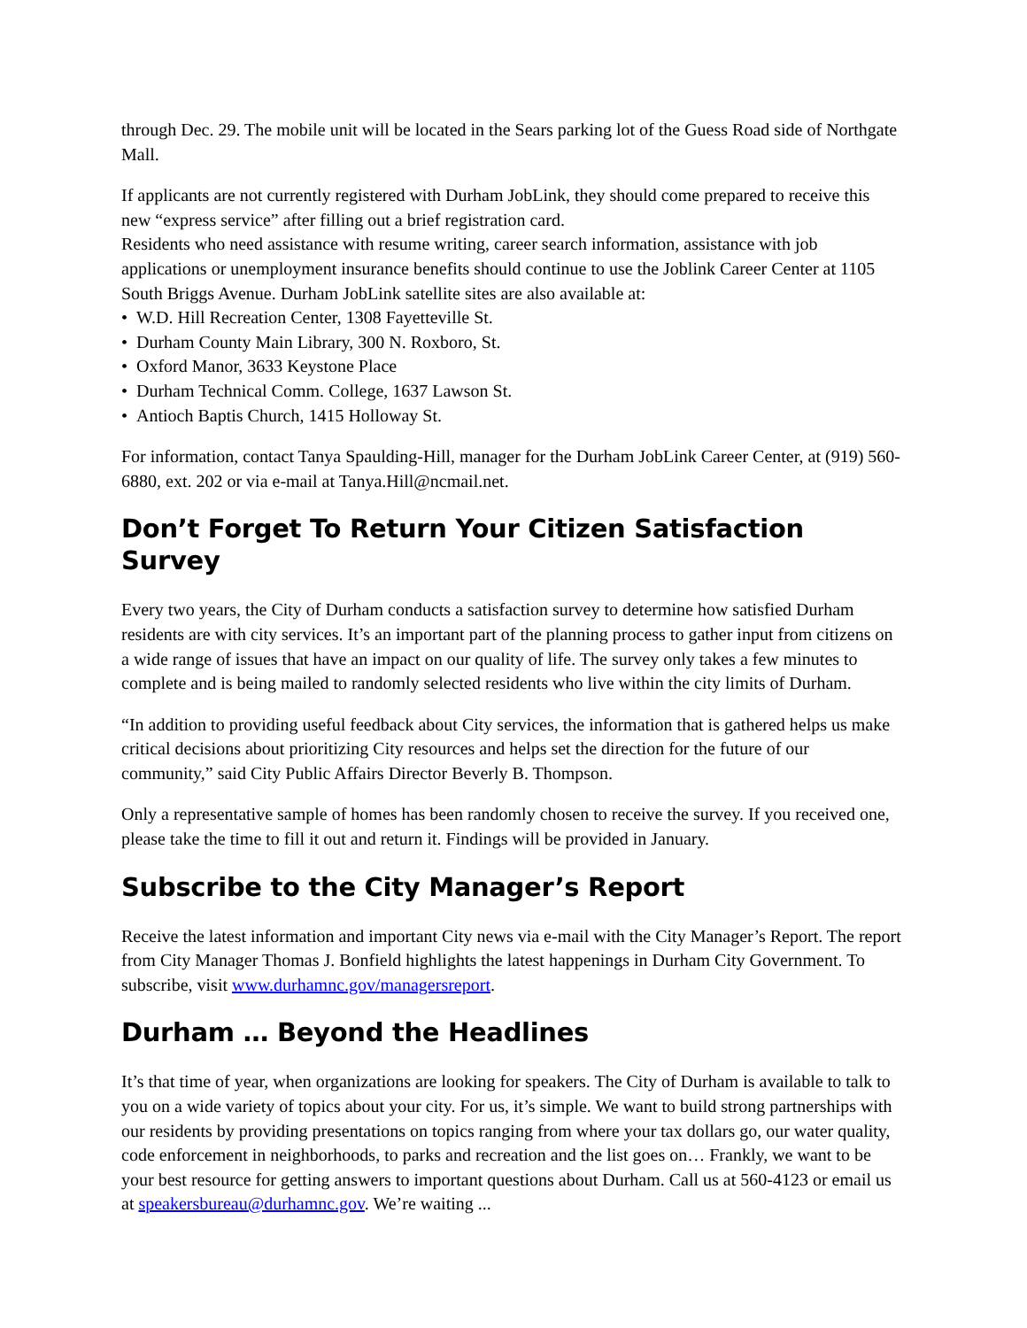through Dec. 29. The mobile unit will be located in the Sears parking lot of the Guess Road side of Northgate Mall.
If applicants are not currently registered with Durham JobLink, they should come prepared to receive this new “express service” after filling out a brief registration card.
Residents who need assistance with resume writing, career search information, assistance with job applications or unemployment insurance benefits should continue to use the Joblink Career Center at 1105 South Briggs Avenue. Durham JobLink satellite sites are also available at:
• W.D. Hill Recreation Center, 1308 Fayetteville St.
• Durham County Main Library, 300 N. Roxboro, St.
• Oxford Manor, 3633 Keystone Place
• Durham Technical Comm. College, 1637 Lawson St.
• Antioch Baptis Church, 1415 Holloway St.
For information, contact Tanya Spaulding-Hill, manager for the Durham JobLink Career Center, at (919) 560-6880, ext. 202 or via e-mail at Tanya.Hill@ncmail.net.
Don’t Forget To Return Your Citizen Satisfaction Survey
Every two years, the City of Durham conducts a satisfaction survey to determine how satisfied Durham residents are with city services. It’s an important part of the planning process to gather input from citizens on a wide range of issues that have an impact on our quality of life. The survey only takes a few minutes to complete and is being mailed to randomly selected residents who live within the city limits of Durham.
“In addition to providing useful feedback about City services, the information that is gathered helps us make critical decisions about prioritizing City resources and helps set the direction for the future of our community,” said City Public Affairs Director Beverly B. Thompson.
Only a representative sample of homes has been randomly chosen to receive the survey. If you received one, please take the time to fill it out and return it. Findings will be provided in January.
Subscribe to the City Manager’s Report
Receive the latest information and important City news via e-mail with the City Manager’s Report. The report from City Manager Thomas J. Bonfield highlights the latest happenings in Durham City Government. To subscribe, visit www.durhamnc.gov/managersreport.
Durham … Beyond the Headlines
It’s that time of year, when organizations are looking for speakers. The City of Durham is available to talk to you on a wide variety of topics about your city. For us, it’s simple. We want to build strong partnerships with our residents by providing presentations on topics ranging from where your tax dollars go, our water quality, code enforcement in neighborhoods, to parks and recreation and the list goes on… Frankly, we want to be your best resource for getting answers to important questions about Durham. Call us at 560-4123 or email us at speakersbureau@durhamnc.gov. We’re waiting ...